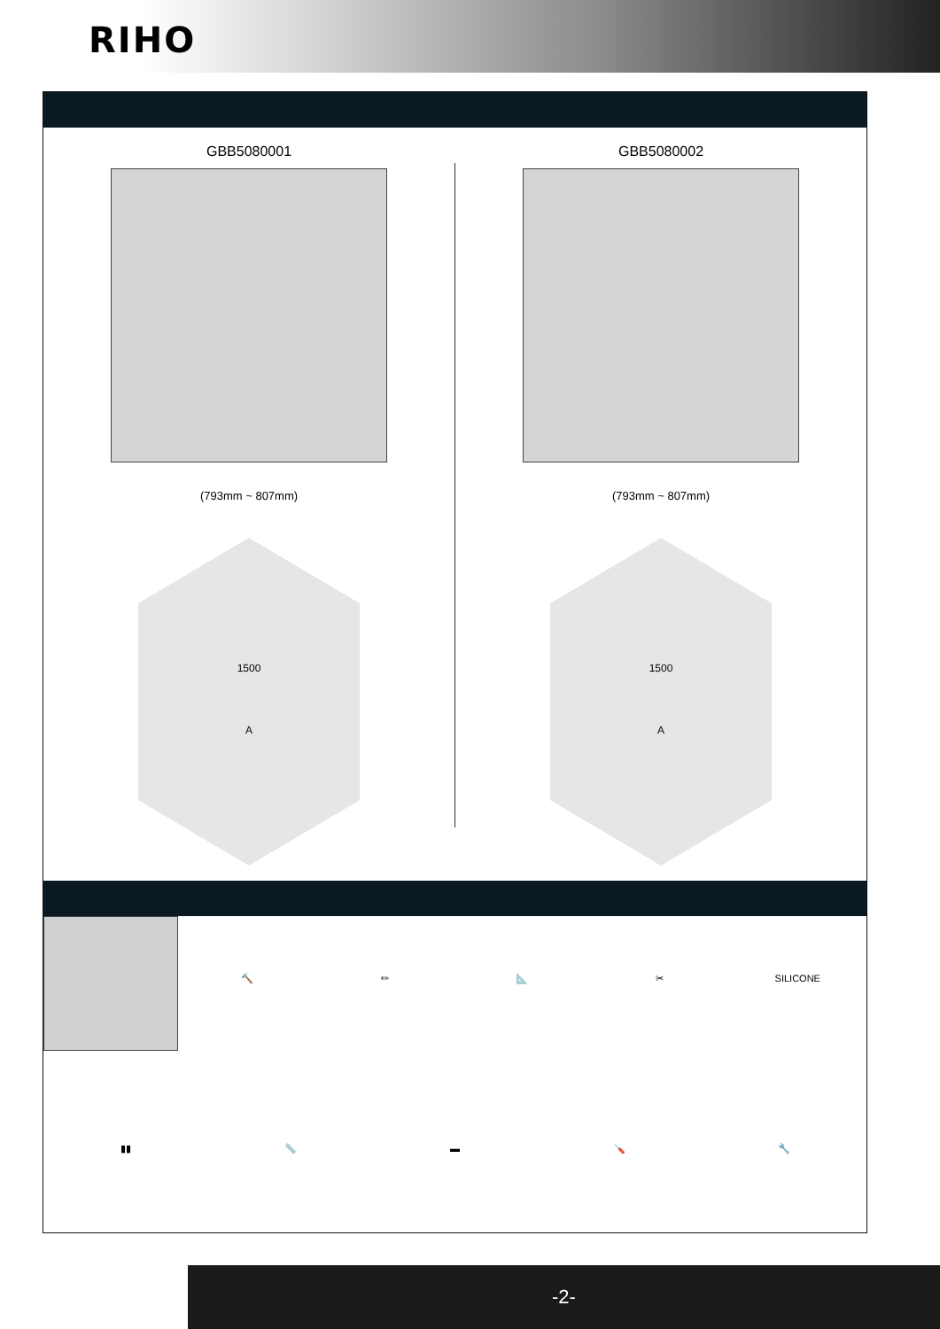RIHO
GBB5080001
(793mm ~ 807mm)
1500
A
GBB5080002
(793mm ~ 807mm)
1500
A
🔨
✏
📐
✂
SILICONE
▮▮
📏
▬
🪛
🔧
-2-